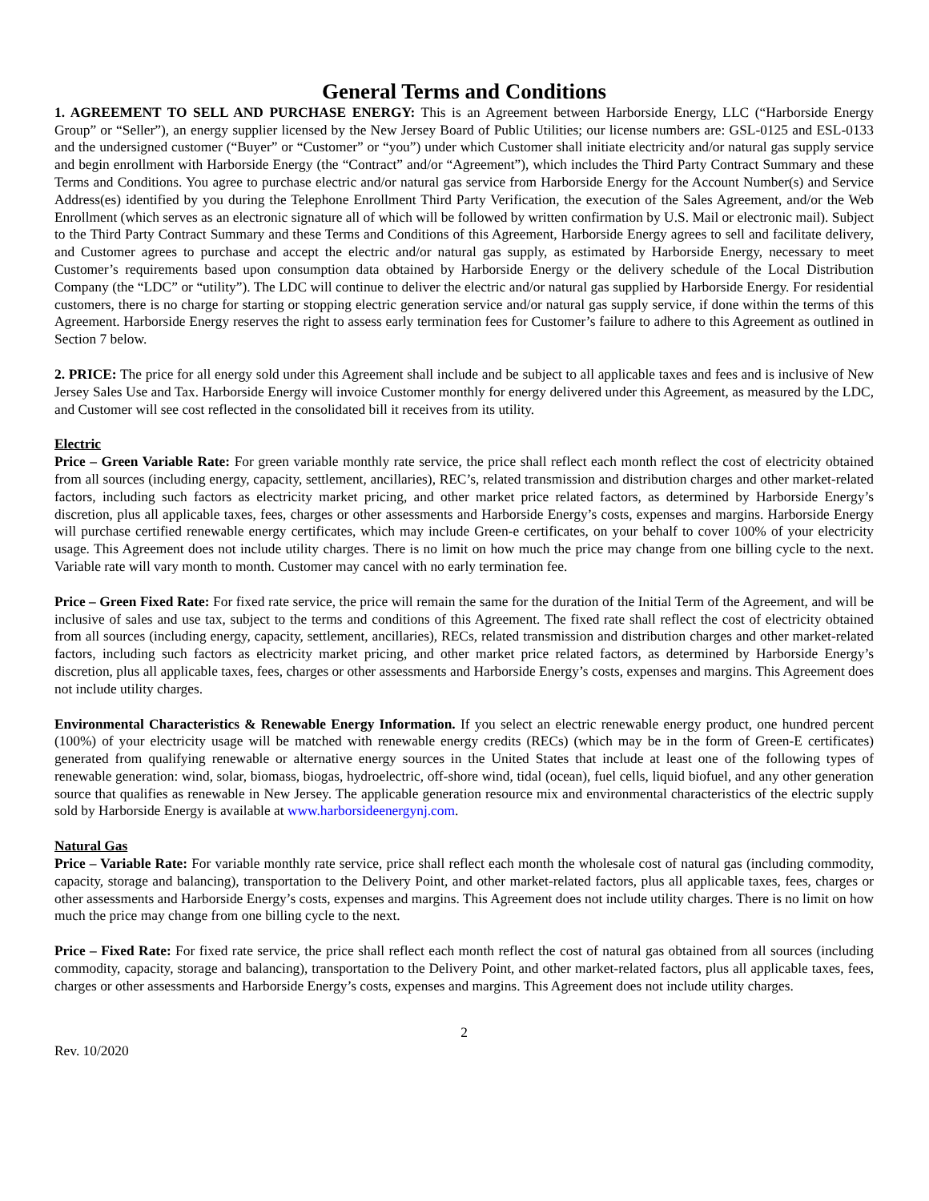General Terms and Conditions
1. AGREEMENT TO SELL AND PURCHASE ENERGY: This is an Agreement between Harborside Energy, LLC (“Harborside Energy Group” or “Seller”), an energy supplier licensed by the New Jersey Board of Public Utilities; our license numbers are: GSL-0125 and ESL-0133 and the undersigned customer (“Buyer” or “Customer” or “you”) under which Customer shall initiate electricity and/or natural gas supply service and begin enrollment with Harborside Energy (the “Contract” and/or “Agreement”), which includes the Third Party Contract Summary and these Terms and Conditions. You agree to purchase electric and/or natural gas service from Harborside Energy for the Account Number(s) and Service Address(es) identified by you during the Telephone Enrollment Third Party Verification, the execution of the Sales Agreement, and/or the Web Enrollment (which serves as an electronic signature all of which will be followed by written confirmation by U.S. Mail or electronic mail). Subject to the Third Party Contract Summary and these Terms and Conditions of this Agreement, Harborside Energy agrees to sell and facilitate delivery, and Customer agrees to purchase and accept the electric and/or natural gas supply, as estimated by Harborside Energy, necessary to meet Customer’s requirements based upon consumption data obtained by Harborside Energy or the delivery schedule of the Local Distribution Company (the “LDC” or “utility”). The LDC will continue to deliver the electric and/or natural gas supplied by Harborside Energy. For residential customers, there is no charge for starting or stopping electric generation service and/or natural gas supply service, if done within the terms of this Agreement. Harborside Energy reserves the right to assess early termination fees for Customer’s failure to adhere to this Agreement as outlined in Section 7 below.
2. PRICE: The price for all energy sold under this Agreement shall include and be subject to all applicable taxes and fees and is inclusive of New Jersey Sales Use and Tax. Harborside Energy will invoice Customer monthly for energy delivered under this Agreement, as measured by the LDC, and Customer will see cost reflected in the consolidated bill it receives from its utility.
Electric
Price – Green Variable Rate: For green variable monthly rate service, the price shall reflect each month reflect the cost of electricity obtained from all sources (including energy, capacity, settlement, ancillaries), REC’s, related transmission and distribution charges and other market-related factors, including such factors as electricity market pricing, and other market price related factors, as determined by Harborside Energy’s discretion, plus all applicable taxes, fees, charges or other assessments and Harborside Energy’s costs, expenses and margins. Harborside Energy will purchase certified renewable energy certificates, which may include Green-e certificates, on your behalf to cover 100% of your electricity usage. This Agreement does not include utility charges. There is no limit on how much the price may change from one billing cycle to the next. Variable rate will vary month to month. Customer may cancel with no early termination fee.
Price – Green Fixed Rate: For fixed rate service, the price will remain the same for the duration of the Initial Term of the Agreement, and will be inclusive of sales and use tax, subject to the terms and conditions of this Agreement. The fixed rate shall reflect the cost of electricity obtained from all sources (including energy, capacity, settlement, ancillaries), RECs, related transmission and distribution charges and other market-related factors, including such factors as electricity market pricing, and other market price related factors, as determined by Harborside Energy’s discretion, plus all applicable taxes, fees, charges or other assessments and Harborside Energy’s costs, expenses and margins. This Agreement does not include utility charges.
Environmental Characteristics & Renewable Energy Information. If you select an electric renewable energy product, one hundred percent (100%) of your electricity usage will be matched with renewable energy credits (RECs) (which may be in the form of Green-E certificates) generated from qualifying renewable or alternative energy sources in the United States that include at least one of the following types of renewable generation: wind, solar, biomass, biogas, hydroelectric, off-shore wind, tidal (ocean), fuel cells, liquid biofuel, and any other generation source that qualifies as renewable in New Jersey. The applicable generation resource mix and environmental characteristics of the electric supply sold by Harborside Energy is available at www.harborsideenergynj.com.
Natural Gas
Price – Variable Rate: For variable monthly rate service, price shall reflect each month the wholesale cost of natural gas (including commodity, capacity, storage and balancing), transportation to the Delivery Point, and other market-related factors, plus all applicable taxes, fees, charges or other assessments and Harborside Energy’s costs, expenses and margins. This Agreement does not include utility charges. There is no limit on how much the price may change from one billing cycle to the next.
Price – Fixed Rate: For fixed rate service, the price shall reflect each month reflect the cost of natural gas obtained from all sources (including commodity, capacity, storage and balancing), transportation to the Delivery Point, and other market-related factors, plus all applicable taxes, fees, charges or other assessments and Harborside Energy’s costs, expenses and margins. This Agreement does not include utility charges.
2
Rev. 10/2020